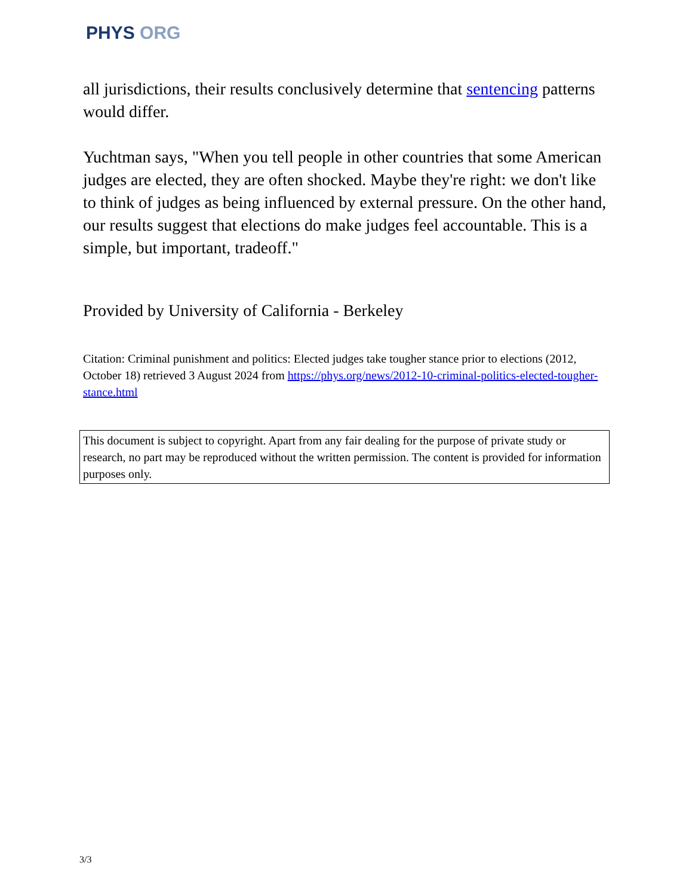PHYS ORG
all jurisdictions, their results conclusively determine that sentencing patterns would differ.
Yuchtman says, "When you tell people in other countries that some American judges are elected, they are often shocked. Maybe they're right: we don't like to think of judges as being influenced by external pressure. On the other hand, our results suggest that elections do make judges feel accountable. This is a simple, but important, tradeoff."
Provided by University of California - Berkeley
Citation: Criminal punishment and politics: Elected judges take tougher stance prior to elections (2012, October 18) retrieved 3 August 2024 from https://phys.org/news/2012-10-criminal-politics-elected-tougher-stance.html
This document is subject to copyright. Apart from any fair dealing for the purpose of private study or research, no part may be reproduced without the written permission. The content is provided for information purposes only.
3/3